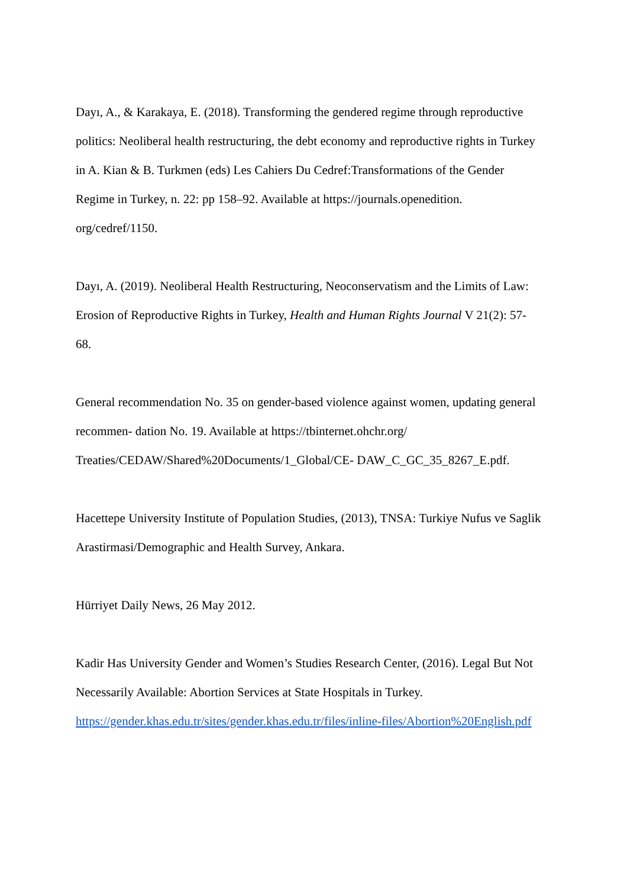Dayı, A., & Karakaya, E. (2018). Transforming the gendered regime through reproductive
politics: Neoliberal health restructuring, the debt economy and reproductive rights in Turkey
in A. Kian & B. Turkmen (eds) Les Cahiers Du Cedref:Transformations of the Gender
Regime in Turkey, n. 22: pp 158–92. Available at https://journals.openedition.
org/cedref/1150.
Dayı, A. (2019). Neoliberal Health Restructuring, Neoconservatism and the Limits of Law:
Erosion of Reproductive Rights in Turkey, Health and Human Rights Journal V 21(2): 57-
68.
General recommendation No. 35 on gender-based violence against women, updating general
recommen- dation No. 19. Available at https://tbinternet.ohchr.org/
Treaties/CEDAW/Shared%20Documents/1_Global/CE- DAW_C_GC_35_8267_E.pdf.
Hacettepe University Institute of Population Studies, (2013), TNSA: Turkiye Nufus ve Saglik
Arastirmasi/Demographic and Health Survey, Ankara.
Hürriyet Daily News, 26 May 2012.
Kadir Has University Gender and Women’s Studies Research Center, (2016). Legal But Not
Necessarily Available: Abortion Services at State Hospitals in Turkey.
https://gender.khas.edu.tr/sites/gender.khas.edu.tr/files/inline-files/Abortion%20English.pdf